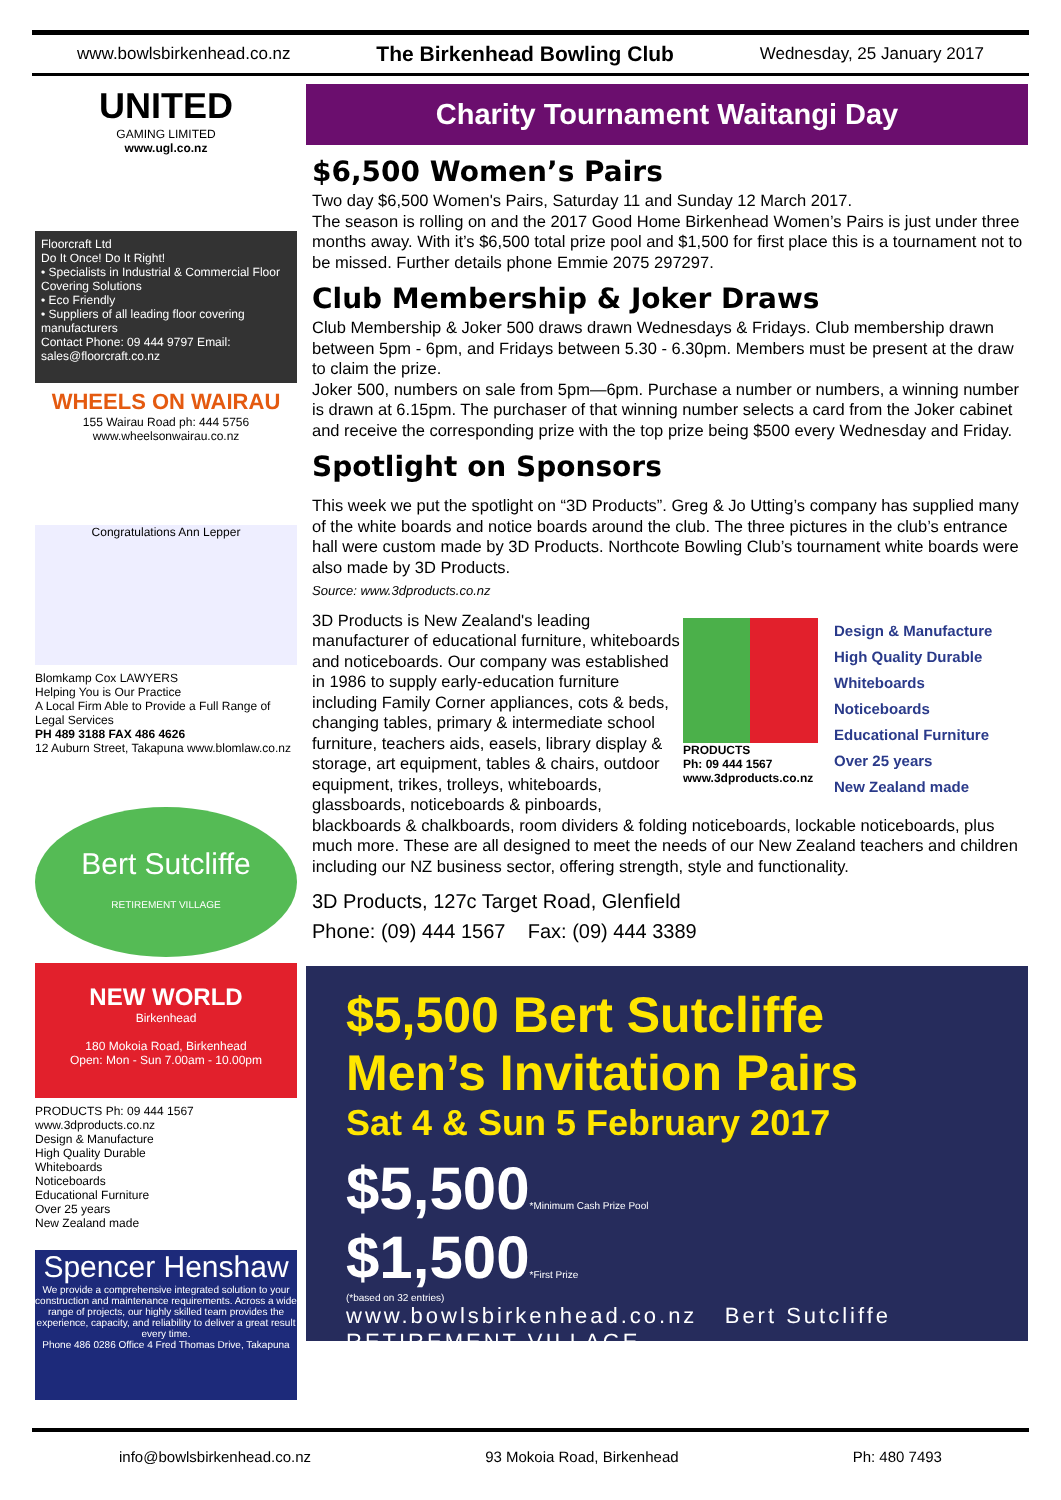www.bowlsbirkenhead.co.nz The Birkenhead Bowling Club Wednesday, 25 January 2017
UNITED
GAMING LIMITED
www.ugl.co.nz
Floorcraft Ltd
Do It Once! Do It Right!
• Specialists in Industrial & Commercial Floor Covering Solutions
• Eco Friendly
• Suppliers of all leading floor covering manufacturers
Contact Phone: 09 444 9797 Email: sales@floorcraft.co.nz
WHEELS ON WAIRAU
155 Wairau Road ph: 444 5756
www.wheelsonwairau.co.nz
Congratulations Ann Lepper
Blomkamp Cox LAWYERS
Helping You is Our Practice
A Local Firm Able to Provide a Full Range of Legal Services
PH 489 3188 FAX 486 4626
12 Auburn Street, Takapuna www.blomlaw.co.nz
Bert Sutcliffe
RETIREMENT VILLAGE
NEW WORLD
Birkenhead
180 Mokoia Road, Birkenhead
Open: Mon - Sun 7.00am - 10.00pm
PRODUCTS Ph: 09 444 1567 www.3dproducts.co.nz
Design & Manufacture
High Quality Durable
Whiteboards
Noticeboards
Educational Furniture
Over 25 years
New Zealand made
Spencer Henshaw
We provide a comprehensive integrated solution to your construction and maintenance requirements. Across a wide range of projects, our highly skilled team provides the experience, capacity, and reliability to deliver a great result every time.
Phone 486 0286 Office 4 Fred Thomas Drive, Takapuna
Charity Tournament Waitangi Day
$6,500 Women’s Pairs
Two day $6,500 Women's Pairs, Saturday 11 and Sunday 12 March 2017.
The season is rolling on and the 2017 Good Home Birkenhead Women’s Pairs is just under three months away. With it’s $6,500 total prize pool and $1,500 for first place this is a tournament not to be missed. Further details phone Emmie 2075 297297.
Club Membership & Joker Draws
Club Membership & Joker 500 draws drawn Wednesdays & Fridays. Club membership drawn between 5pm - 6pm, and Fridays between 5.30 - 6.30pm. Members must be present at the draw to claim the prize.
Joker 500, numbers on sale from 5pm—6pm. Purchase a number or numbers, a winning number is drawn at 6.15pm. The purchaser of that winning number selects a card from the Joker cabinet and receive the corresponding prize with the top prize being $500 every Wednesday and Friday.
Spotlight on Sponsors
This week we put the spotlight on “3D Products”. Greg & Jo Utting’s company has supplied many of the white boards and notice boards around the club. The three pictures in the club’s entrance hall were custom made by 3D Products. Northcote Bowling Club’s tournament white boards were also made by 3D Products.
Source: www.3dproducts.co.nz
PRODUCTS
Ph: 09 444 1567
www.3dproducts.co.nz
Design & Manufacture
High Quality Durable
Whiteboards
Noticeboards
Educational Furniture
Over 25 years
New Zealand made
3D Products is New Zealand's leading manufacturer of educational furniture, whiteboards and noticeboards. Our company was established in 1986 to supply early-education furniture including Family Corner appliances, cots & beds, changing tables, primary & intermediate school furniture, teachers aids, easels, library display & storage, art equipment, tables & chairs, outdoor equipment, trikes, trolleys, whiteboards, glassboards, noticeboards & pinboards, blackboards & chalkboards, room dividers & folding noticeboards, lockable noticeboards, plus much more. These are all designed to meet the needs of our New Zealand teachers and children including our NZ business sector, offering strength, style and functionality.
3D Products, 127c Target Road, Glenfield
Phone: (09) 444 1567 Fax: (09) 444 3389
$5,500 Bert Sutcliffe
Men’s Invitation Pairs
Sat 4 & Sun 5 February 2017
$5,500*Minimum Cash Prize Pool
$1,500*First Prize
(*based on 32 entries)
www.bowlsbirkenhead.co.nz Bert Sutcliffe RETIREMENT VILLAGE
info@bowlsbirkenhead.co.nz 93 Mokoia Road, Birkenhead Ph: 480 7493